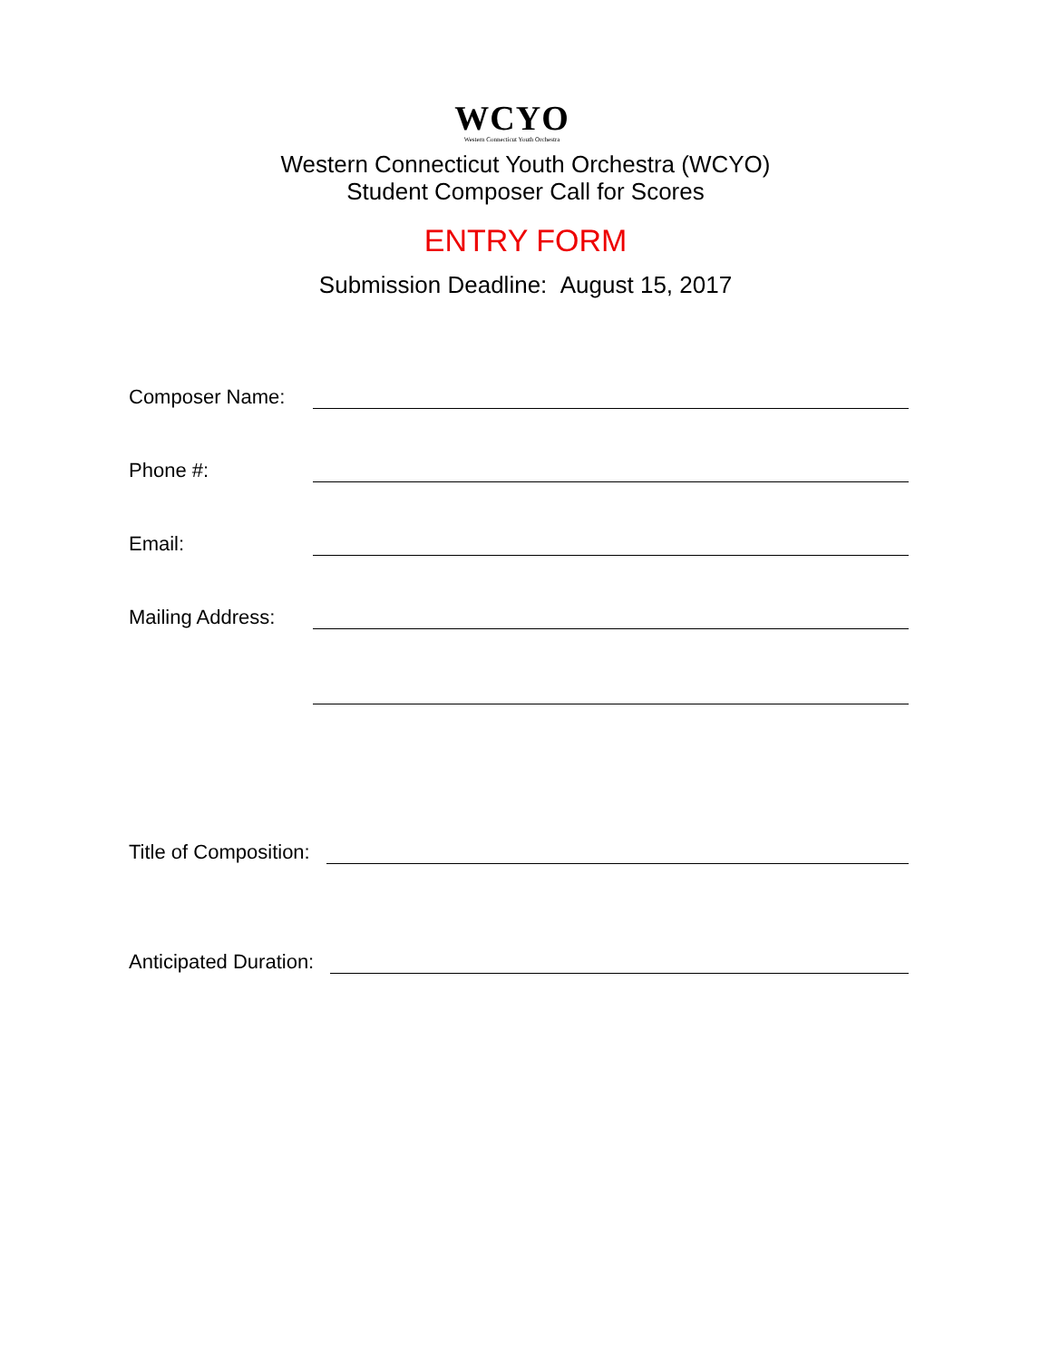WCYO
Western Connecticut Youth Orchestra
Western Connecticut Youth Orchestra (WCYO)
Student Composer Call for Scores
ENTRY FORM
Submission Deadline: August 15, 2017
Composer Name:
Phone #:
Email:
Mailing Address:
Title of Composition:
Anticipated Duration: